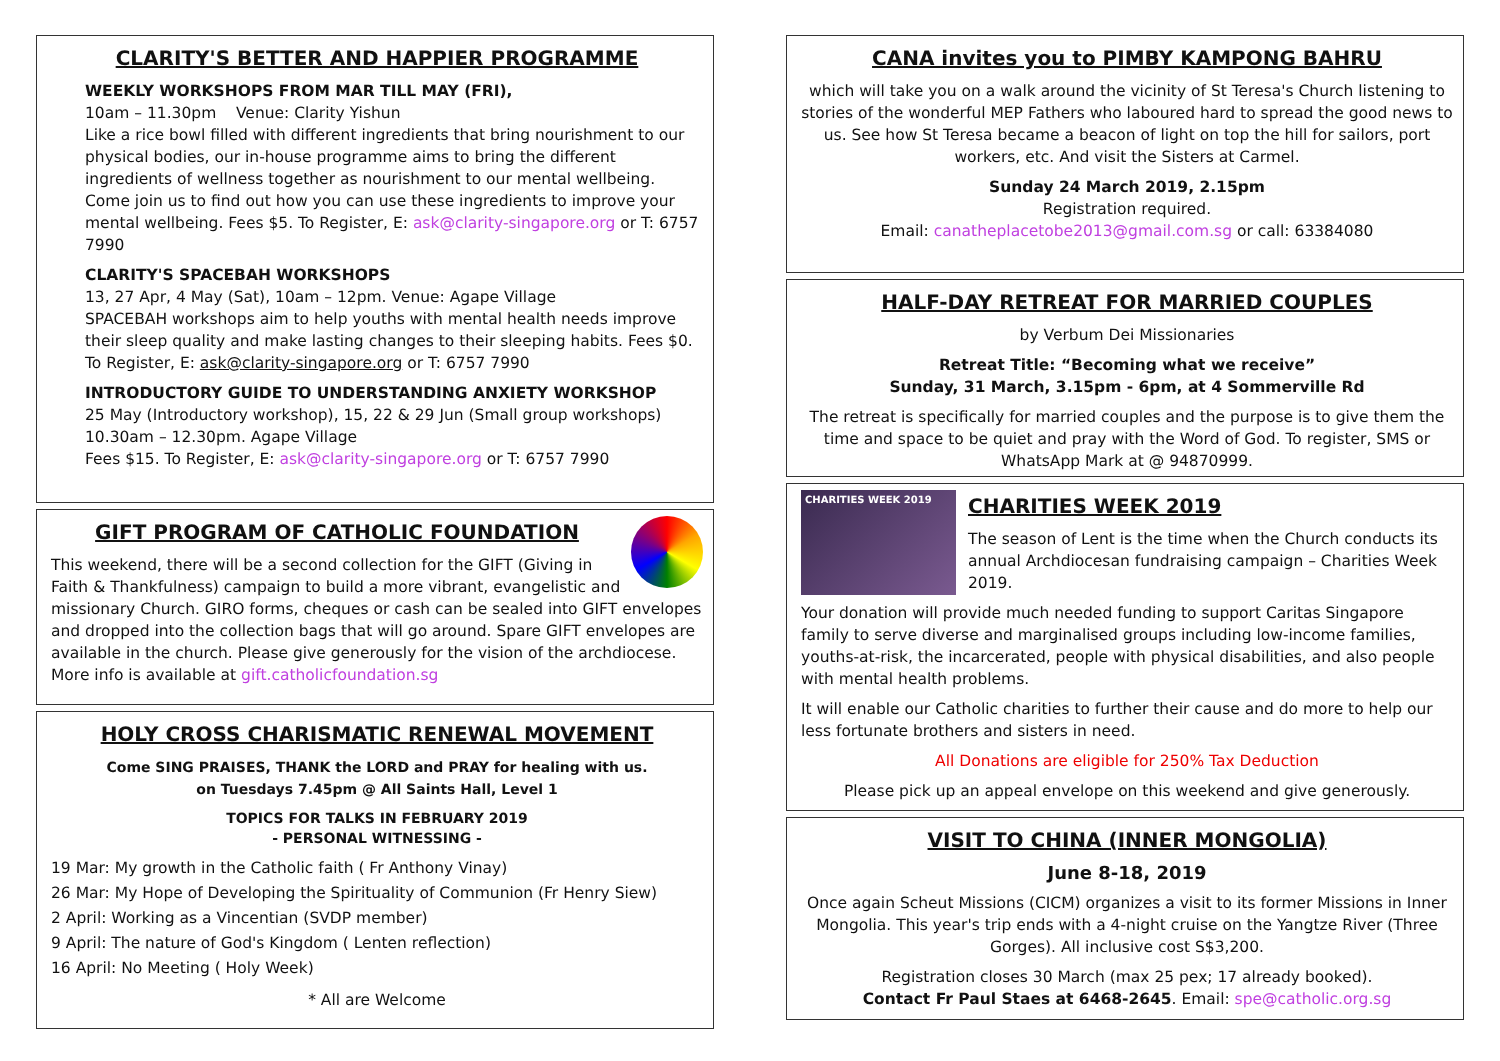CLARITY'S BETTER AND HAPPIER PROGRAMME
WEEKLY WORKSHOPS FROM MAR TILL MAY (FRI),
10am – 11.30pm Venue: Clarity Yishun
Like a rice bowl filled with different ingredients that bring nourishment to our physical bodies, our in-house programme aims to bring the different ingredients of wellness together as nourishment to our mental wellbeing. Come join us to find out how you can use these ingredients to improve your mental wellbeing. Fees $5. To Register, E: ask@clarity-singapore.org or T: 6757 7990
CLARITY'S SPACEBAH WORKSHOPS
13, 27 Apr, 4 May (Sat), 10am – 12pm. Venue: Agape Village
SPACEBAH workshops aim to help youths with mental health needs improve their sleep quality and make lasting changes to their sleeping habits. Fees $0. To Register, E: ask@clarity-singapore.org or T: 6757 7990
INTRODUCTORY GUIDE TO UNDERSTANDING ANXIETY WORKSHOP
25 May (Introductory workshop), 15, 22 & 29 Jun (Small group workshops) 10.30am – 12.30pm. Agape Village
Fees $15. To Register, E: ask@clarity-singapore.org or T: 6757 7990
GIFT PROGRAM OF CATHOLIC FOUNDATION
This weekend, there will be a second collection for the GIFT (Giving in Faith & Thankfulness) campaign to build a more vibrant, evangelistic and missionary Church. GIRO forms, cheques or cash can be sealed into GIFT envelopes and dropped into the collection bags that will go around. Spare GIFT envelopes are available in the church. Please give generously for the vision of the archdiocese. More info is available at gift.catholicfoundation.sg
HOLY CROSS CHARISMATIC RENEWAL MOVEMENT
Come SING PRAISES, THANK the LORD and PRAY for healing with us.
on Tuesdays 7.45pm @ All Saints Hall, Level 1
TOPICS FOR TALKS IN FEBRUARY 2019
- PERSONAL WITNESSING -
19 Mar: My growth in the Catholic faith ( Fr Anthony Vinay)
26 Mar: My Hope of Developing the Spirituality of Communion (Fr Henry Siew)
2 April: Working as a Vincentian (SVDP member)
9 April: The nature of God's Kingdom ( Lenten reflection)
16 April: No Meeting ( Holy Week)
* All are Welcome
CANA invites you to PIMBY KAMPONG BAHRU
which will take you on a walk around the vicinity of St Teresa's Church listening to stories of the wonderful MEP Fathers who laboured hard to spread the good news to us. See how St Teresa became a beacon of light on top the hill for sailors, port workers, etc. And visit the Sisters at Carmel.
Sunday 24 March 2019, 2.15pm
Registration required.
Email: canatheplacetobe2013@gmail.com.sg or call: 63384080
HALF-DAY RETREAT FOR MARRIED COUPLES
by Verbum Dei Missionaries
Retreat Title: “Becoming what we receive”
Sunday, 31 March, 3.15pm - 6pm, at 4 Sommerville Rd
The retreat is specifically for married couples and the purpose is to give them the time and space to be quiet and pray with the Word of God. To register, SMS or WhatsApp Mark at @ 94870999.
CHARITIES WEEK 2019
CHARITIES WEEK 2019
The season of Lent is the time when the Church conducts its annual Archdiocesan fundraising campaign – Charities Week 2019.
Your donation will provide much needed funding to support Caritas Singapore family to serve diverse and marginalised groups including low-income families, youths-at-risk, the incarcerated, people with physical disabilities, and also people with mental health problems.
It will enable our Catholic charities to further their cause and do more to help our less fortunate brothers and sisters in need.
All Donations are eligible for 250% Tax Deduction
Please pick up an appeal envelope on this weekend and give generously.
VISIT TO CHINA (INNER MONGOLIA)
June 8-18, 2019
Once again Scheut Missions (CICM) organizes a visit to its former Missions in Inner Mongolia. This year's trip ends with a 4-night cruise on the Yangtze River (Three Gorges). All inclusive cost S$3,200.
Registration closes 30 March (max 25 pex; 17 already booked).
Contact Fr Paul Staes at 6468-2645. Email: spe@catholic.org.sg